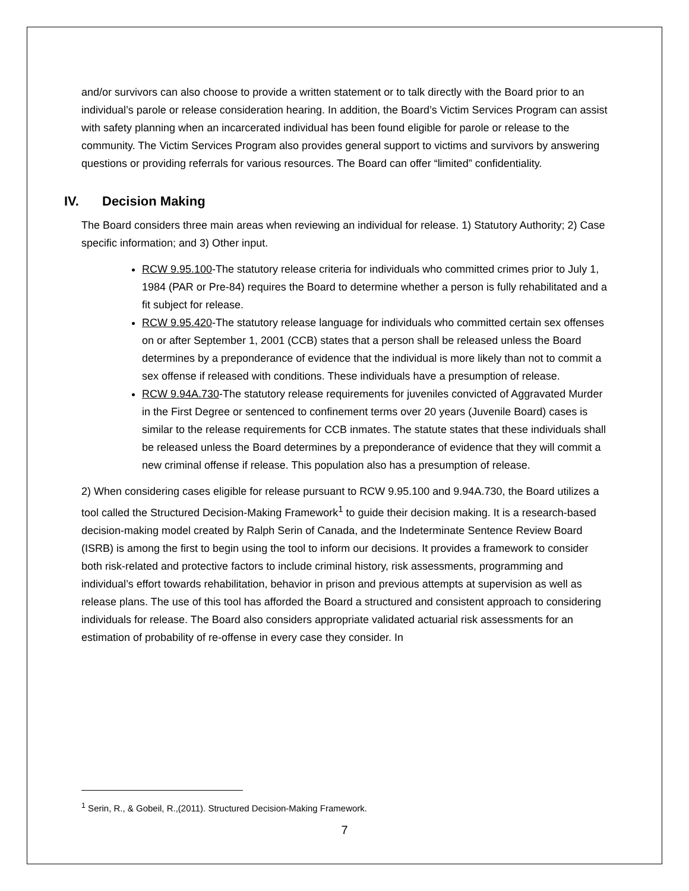and/or survivors can also choose to provide a written statement or to talk directly with the Board prior to an individual’s parole or release consideration hearing. In addition, the Board’s Victim Services Program can assist with safety planning when an incarcerated individual has been found eligible for parole or release to the community. The Victim Services Program also provides general support to victims and survivors by answering questions or providing referrals for various resources. The Board can offer “limited” confidentiality.
IV. Decision Making
The Board considers three main areas when reviewing an individual for release. 1) Statutory Authority; 2) Case specific information; and 3) Other input.
RCW 9.95.100-The statutory release criteria for individuals who committed crimes prior to July 1, 1984 (PAR or Pre-84) requires the Board to determine whether a person is fully rehabilitated and a fit subject for release.
RCW 9.95.420-The statutory release language for individuals who committed certain sex offenses on or after September 1, 2001 (CCB) states that a person shall be released unless the Board determines by a preponderance of evidence that the individual is more likely than not to commit a sex offense if released with conditions. These individuals have a presumption of release.
RCW 9.94A.730-The statutory release requirements for juveniles convicted of Aggravated Murder in the First Degree or sentenced to confinement terms over 20 years (Juvenile Board) cases is similar to the release requirements for CCB inmates. The statute states that these individuals shall be released unless the Board determines by a preponderance of evidence that they will commit a new criminal offense if release. This population also has a presumption of release.
2) When considering cases eligible for release pursuant to RCW 9.95.100 and 9.94A.730, the Board utilizes a tool called the Structured Decision-Making Framework<sup>1</sup> to guide their decision making. It is a research-based decision-making model created by Ralph Serin of Canada, and the Indeterminate Sentence Review Board (ISRB) is among the first to begin using the tool to inform our decisions. It provides a framework to consider both risk-related and protective factors to include criminal history, risk assessments, programming and individual’s effort towards rehabilitation, behavior in prison and previous attempts at supervision as well as release plans. The use of this tool has afforded the Board a structured and consistent approach to considering individuals for release. The Board also considers appropriate validated actuarial risk assessments for an estimation of probability of re-offense in every case they consider. In
<sup>1</sup> Serin, R., & Gobeil, R.,(2011). Structured Decision-Making Framework.
7